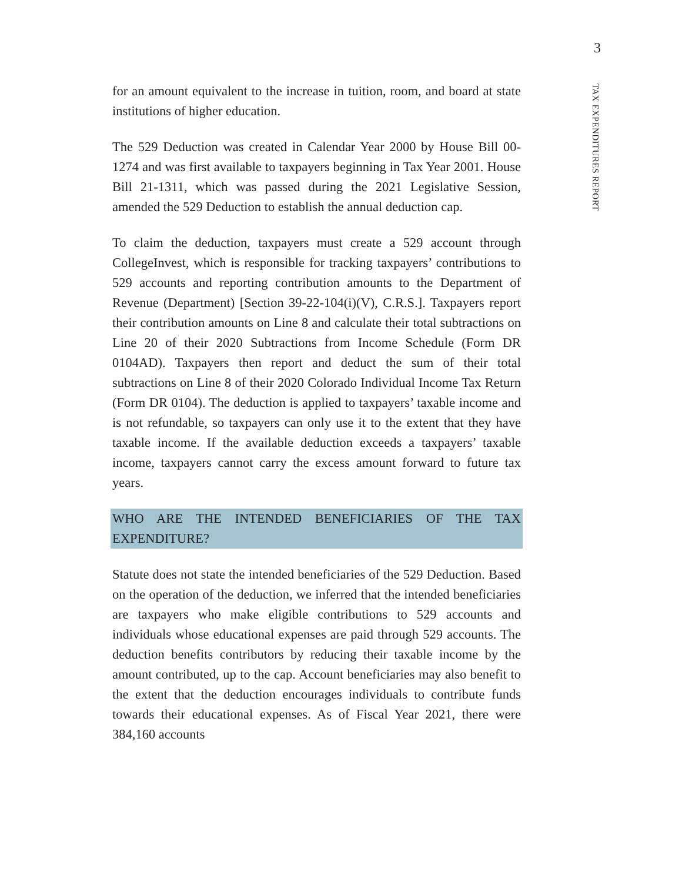3
TAX EXPENDITURES REPORT
for an amount equivalent to the increase in tuition, room, and board at state institutions of higher education.
The 529 Deduction was created in Calendar Year 2000 by House Bill 00-1274 and was first available to taxpayers beginning in Tax Year 2001. House Bill 21-1311, which was passed during the 2021 Legislative Session, amended the 529 Deduction to establish the annual deduction cap.
To claim the deduction, taxpayers must create a 529 account through CollegeInvest, which is responsible for tracking taxpayers’ contributions to 529 accounts and reporting contribution amounts to the Department of Revenue (Department) [Section 39-22-104(i)(V), C.R.S.]. Taxpayers report their contribution amounts on Line 8 and calculate their total subtractions on Line 20 of their 2020 Subtractions from Income Schedule (Form DR 0104AD). Taxpayers then report and deduct the sum of their total subtractions on Line 8 of their 2020 Colorado Individual Income Tax Return (Form DR 0104). The deduction is applied to taxpayers’ taxable income and is not refundable, so taxpayers can only use it to the extent that they have taxable income. If the available deduction exceeds a taxpayers’ taxable income, taxpayers cannot carry the excess amount forward to future tax years.
WHO ARE THE INTENDED BENEFICIARIES OF THE TAX EXPENDITURE?
Statute does not state the intended beneficiaries of the 529 Deduction. Based on the operation of the deduction, we inferred that the intended beneficiaries are taxpayers who make eligible contributions to 529 accounts and individuals whose educational expenses are paid through 529 accounts. The deduction benefits contributors by reducing their taxable income by the amount contributed, up to the cap. Account beneficiaries may also benefit to the extent that the deduction encourages individuals to contribute funds towards their educational expenses. As of Fiscal Year 2021, there were 384,160 accounts